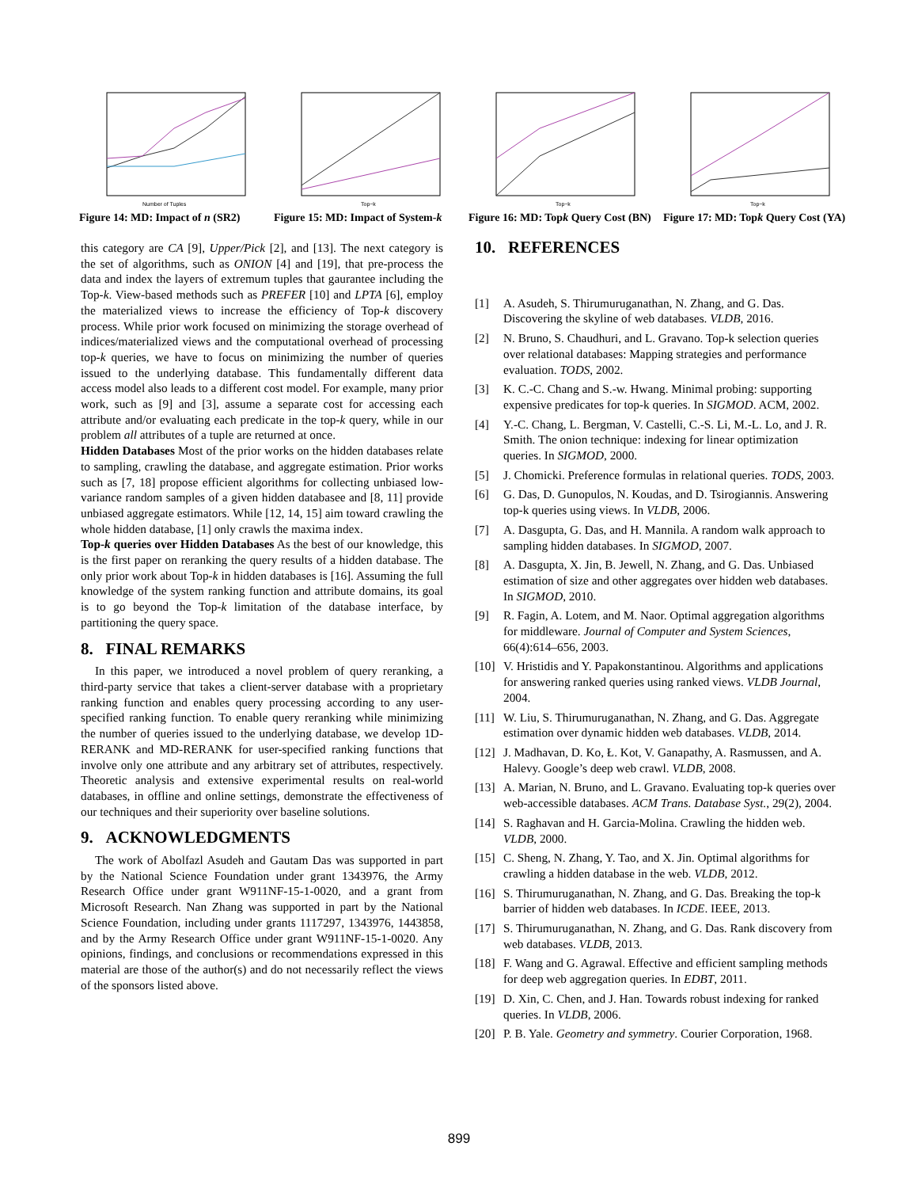Number of Tuples
Figure 14: MD: Impact of n (SR2)
Top−k
Figure 15: MD: Impact of System-k
Top−k
Figure 16: MD: Topk Query Cost (BN)
Top−k
Figure 17: MD: Topk Query Cost (YA)
this category are CA [9], Upper/Pick [2], and [13]. The next category is the set of algorithms, such as ONION [4] and [19], that pre-process the data and index the layers of extremum tuples that gaurantee including the Top-k. View-based methods such as PREFER [10] and LPTA [6], employ the materialized views to increase the efficiency of Top-k discovery process. While prior work focused on minimizing the storage overhead of indices/materialized views and the computational overhead of processing top-k queries, we have to focus on minimizing the number of queries issued to the underlying database. This fundamentally different data access model also leads to a different cost model. For example, many prior work, such as [9] and [3], assume a separate cost for accessing each attribute and/or evaluating each predicate in the top-k query, while in our problem all attributes of a tuple are returned at once.
Hidden Databases Most of the prior works on the hidden databases relate to sampling, crawling the database, and aggregate estimation. Prior works such as [7, 18] propose efficient algorithms for collecting unbiased low-variance random samples of a given hidden databasee and [8, 11] provide unbiased aggregate estimators. While [12, 14, 15] aim toward crawling the whole hidden database, [1] only crawls the maxima index.
Top-k queries over Hidden Databases As the best of our knowledge, this is the first paper on reranking the query results of a hidden database. The only prior work about Top-k in hidden databases is [16]. Assuming the full knowledge of the system ranking function and attribute domains, its goal is to go beyond the Top-k limitation of the database interface, by partitioning the query space.
8. FINAL REMARKS
In this paper, we introduced a novel problem of query reranking, a third-party service that takes a client-server database with a proprietary ranking function and enables query processing according to any user-specified ranking function. To enable query reranking while minimizing the number of queries issued to the underlying database, we develop 1D-RERANK and MD-RERANK for user-specified ranking functions that involve only one attribute and any arbitrary set of attributes, respectively. Theoretic analysis and extensive experimental results on real-world databases, in offline and online settings, demonstrate the effectiveness of our techniques and their superiority over baseline solutions.
9. ACKNOWLEDGMENTS
The work of Abolfazl Asudeh and Gautam Das was supported in part by the National Science Foundation under grant 1343976, the Army Research Office under grant W911NF-15-1-0020, and a grant from Microsoft Research. Nan Zhang was supported in part by the National Science Foundation, including under grants 1117297, 1343976, 1443858, and by the Army Research Office under grant W911NF-15-1-0020. Any opinions, findings, and conclusions or recommendations expressed in this material are those of the author(s) and do not necessarily reflect the views of the sponsors listed above.
10. REFERENCES
[1] A. Asudeh, S. Thirumuruganathan, N. Zhang, and G. Das. Discovering the skyline of web databases. VLDB, 2016.
[2] N. Bruno, S. Chaudhuri, and L. Gravano. Top-k selection queries over relational databases: Mapping strategies and performance evaluation. TODS, 2002.
[3] K. C.-C. Chang and S.-w. Hwang. Minimal probing: supporting expensive predicates for top-k queries. In SIGMOD. ACM, 2002.
[4] Y.-C. Chang, L. Bergman, V. Castelli, C.-S. Li, M.-L. Lo, and J. R. Smith. The onion technique: indexing for linear optimization queries. In SIGMOD, 2000.
[5] J. Chomicki. Preference formulas in relational queries. TODS, 2003.
[6] G. Das, D. Gunopulos, N. Koudas, and D. Tsirogiannis. Answering top-k queries using views. In VLDB, 2006.
[7] A. Dasgupta, G. Das, and H. Mannila. A random walk approach to sampling hidden databases. In SIGMOD, 2007.
[8] A. Dasgupta, X. Jin, B. Jewell, N. Zhang, and G. Das. Unbiased estimation of size and other aggregates over hidden web databases. In SIGMOD, 2010.
[9] R. Fagin, A. Lotem, and M. Naor. Optimal aggregation algorithms for middleware. Journal of Computer and System Sciences, 66(4):614–656, 2003.
[10] V. Hristidis and Y. Papakonstantinou. Algorithms and applications for answering ranked queries using ranked views. VLDB Journal, 2004.
[11] W. Liu, S. Thirumuruganathan, N. Zhang, and G. Das. Aggregate estimation over dynamic hidden web databases. VLDB, 2014.
[12] J. Madhavan, D. Ko, Ł. Kot, V. Ganapathy, A. Rasmussen, and A. Halevy. Google’s deep web crawl. VLDB, 2008.
[13] A. Marian, N. Bruno, and L. Gravano. Evaluating top-k queries over web-accessible databases. ACM Trans. Database Syst., 29(2), 2004.
[14] S. Raghavan and H. Garcia-Molina. Crawling the hidden web. VLDB, 2000.
[15] C. Sheng, N. Zhang, Y. Tao, and X. Jin. Optimal algorithms for crawling a hidden database in the web. VLDB, 2012.
[16] S. Thirumuruganathan, N. Zhang, and G. Das. Breaking the top-k barrier of hidden web databases. In ICDE. IEEE, 2013.
[17] S. Thirumuruganathan, N. Zhang, and G. Das. Rank discovery from web databases. VLDB, 2013.
[18] F. Wang and G. Agrawal. Effective and efficient sampling methods for deep web aggregation queries. In EDBT, 2011.
[19] D. Xin, C. Chen, and J. Han. Towards robust indexing for ranked queries. In VLDB, 2006.
[20] P. B. Yale. Geometry and symmetry. Courier Corporation, 1968.
899